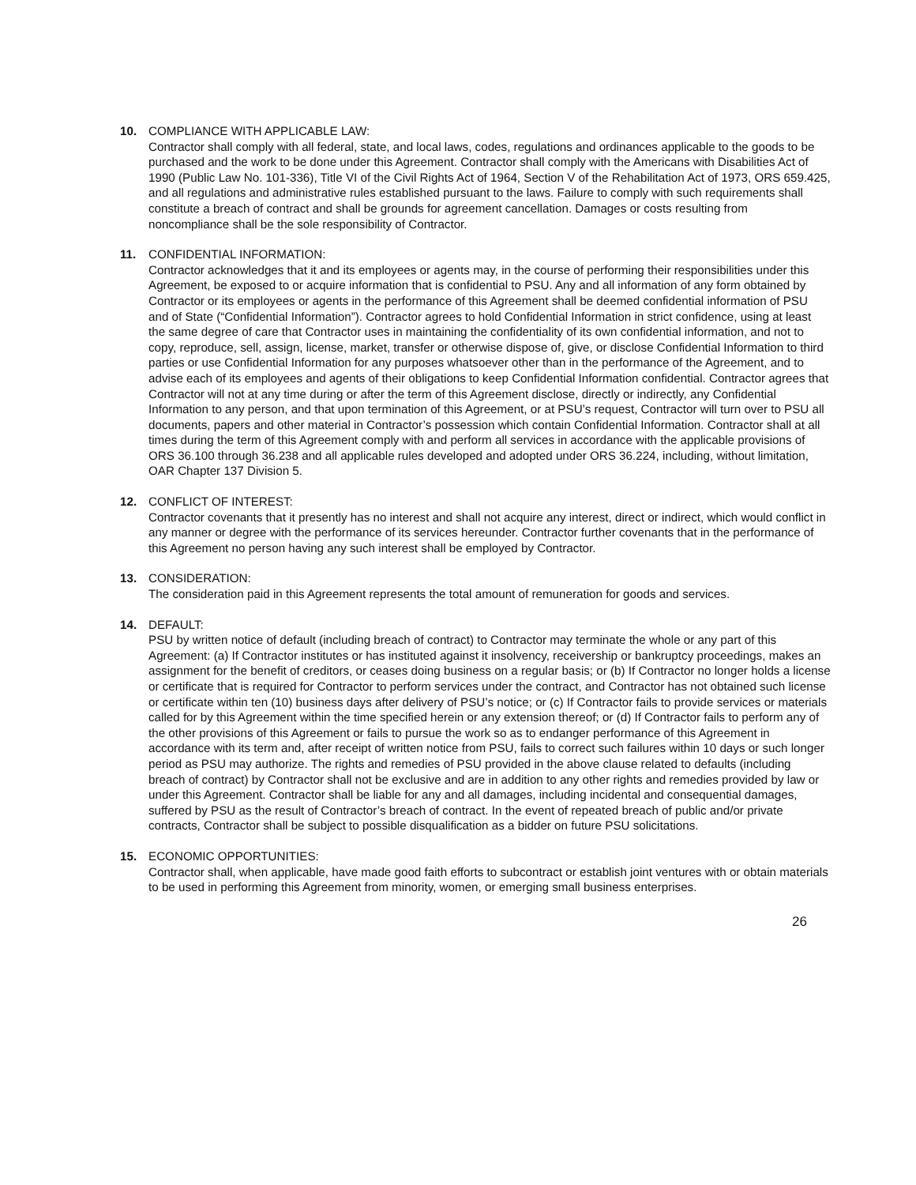10. COMPLIANCE WITH APPLICABLE LAW:
Contractor shall comply with all federal, state, and local laws, codes, regulations and ordinances applicable to the goods to be purchased and the work to be done under this Agreement. Contractor shall comply with the Americans with Disabilities Act of 1990 (Public Law No. 101-336), Title VI of the Civil Rights Act of 1964, Section V of the Rehabilitation Act of 1973, ORS 659.425, and all regulations and administrative rules established pursuant to the laws. Failure to comply with such requirements shall constitute a breach of contract and shall be grounds for agreement cancellation. Damages or costs resulting from noncompliance shall be the sole responsibility of Contractor.
11. CONFIDENTIAL INFORMATION:
Contractor acknowledges that it and its employees or agents may, in the course of performing their responsibilities under this Agreement, be exposed to or acquire information that is confidential to PSU. Any and all information of any form obtained by Contractor or its employees or agents in the performance of this Agreement shall be deemed confidential information of PSU and of State (“Confidential Information”). Contractor agrees to hold Confidential Information in strict confidence, using at least the same degree of care that Contractor uses in maintaining the confidentiality of its own confidential information, and not to copy, reproduce, sell, assign, license, market, transfer or otherwise dispose of, give, or disclose Confidential Information to third parties or use Confidential Information for any purposes whatsoever other than in the performance of the Agreement, and to advise each of its employees and agents of their obligations to keep Confidential Information confidential. Contractor agrees that Contractor will not at any time during or after the term of this Agreement disclose, directly or indirectly, any Confidential Information to any person, and that upon termination of this Agreement, or at PSU’s request, Contractor will turn over to PSU all documents, papers and other material in Contractor’s possession which contain Confidential Information. Contractor shall at all times during the term of this Agreement comply with and perform all services in accordance with the applicable provisions of ORS 36.100 through 36.238 and all applicable rules developed and adopted under ORS 36.224, including, without limitation, OAR Chapter 137 Division 5.
12. CONFLICT OF INTEREST:
Contractor covenants that it presently has no interest and shall not acquire any interest, direct or indirect, which would conflict in any manner or degree with the performance of its services hereunder. Contractor further covenants that in the performance of this Agreement no person having any such interest shall be employed by Contractor.
13. CONSIDERATION:
The consideration paid in this Agreement represents the total amount of remuneration for goods and services.
14. DEFAULT:
PSU by written notice of default (including breach of contract) to Contractor may terminate the whole or any part of this Agreement: (a) If Contractor institutes or has instituted against it insolvency, receivership or bankruptcy proceedings, makes an assignment for the benefit of creditors, or ceases doing business on a regular basis; or (b) If Contractor no longer holds a license or certificate that is required for Contractor to perform services under the contract, and Contractor has not obtained such license or certificate within ten (10) business days after delivery of PSU’s notice; or (c) If Contractor fails to provide services or materials called for by this Agreement within the time specified herein or any extension thereof; or (d) If Contractor fails to perform any of the other provisions of this Agreement or fails to pursue the work so as to endanger performance of this Agreement in accordance with its term and, after receipt of written notice from PSU, fails to correct such failures within 10 days or such longer period as PSU may authorize. The rights and remedies of PSU provided in the above clause related to defaults (including breach of contract) by Contractor shall not be exclusive and are in addition to any other rights and remedies provided by law or under this Agreement. Contractor shall be liable for any and all damages, including incidental and consequential damages, suffered by PSU as the result of Contractor’s breach of contract. In the event of repeated breach of public and/or private contracts, Contractor shall be subject to possible disqualification as a bidder on future PSU solicitations.
15. ECONOMIC OPPORTUNITIES:
Contractor shall, when applicable, have made good faith efforts to subcontract or establish joint ventures with or obtain materials to be used in performing this Agreement from minority, women, or emerging small business enterprises.
26